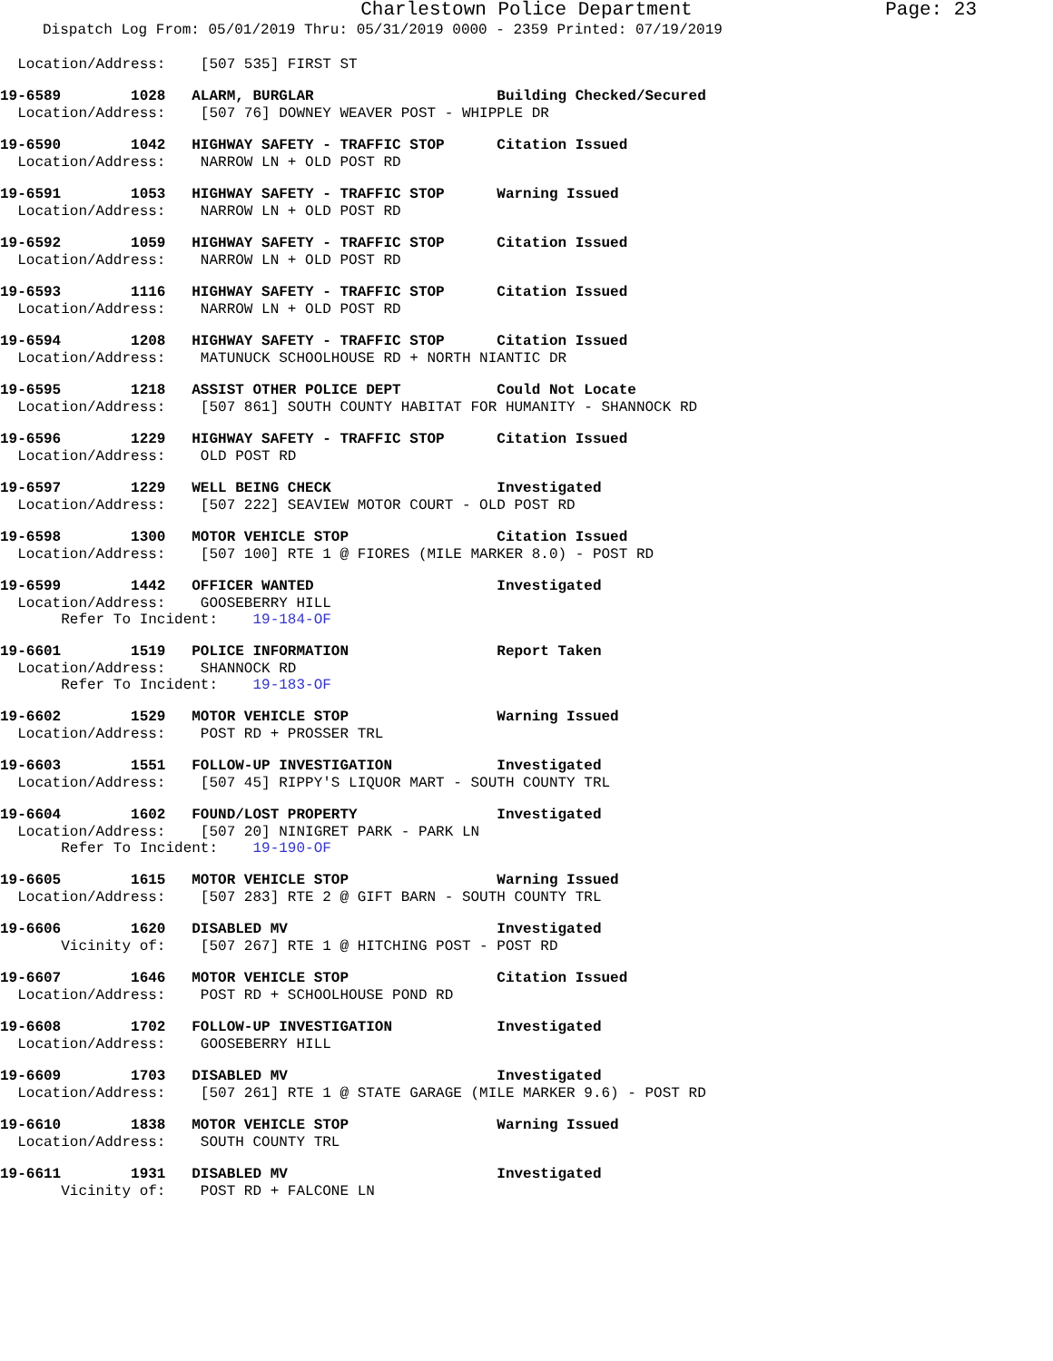Charlestown Police Department Page: 23
Dispatch Log From: 05/01/2019 Thru: 05/31/2019 0000 - 2359 Printed: 07/19/2019
Location/Address: [507 535] FIRST ST
19-6589 1028 ALARM, BURGLAR Building Checked/Secured
Location/Address: [507 76] DOWNEY WEAVER POST - WHIPPLE DR
19-6590 1042 HIGHWAY SAFETY - TRAFFIC STOP Citation Issued
Location/Address: NARROW LN + OLD POST RD
19-6591 1053 HIGHWAY SAFETY - TRAFFIC STOP Warning Issued
Location/Address: NARROW LN + OLD POST RD
19-6592 1059 HIGHWAY SAFETY - TRAFFIC STOP Citation Issued
Location/Address: NARROW LN + OLD POST RD
19-6593 1116 HIGHWAY SAFETY - TRAFFIC STOP Citation Issued
Location/Address: NARROW LN + OLD POST RD
19-6594 1208 HIGHWAY SAFETY - TRAFFIC STOP Citation Issued
Location/Address: MATUNUCK SCHOOLHOUSE RD + NORTH NIANTIC DR
19-6595 1218 ASSIST OTHER POLICE DEPT Could Not Locate
Location/Address: [507 861] SOUTH COUNTY HABITAT FOR HUMANITY - SHANNOCK RD
19-6596 1229 HIGHWAY SAFETY - TRAFFIC STOP Citation Issued
Location/Address: OLD POST RD
19-6597 1229 WELL BEING CHECK Investigated
Location/Address: [507 222] SEAVIEW MOTOR COURT - OLD POST RD
19-6598 1300 MOTOR VEHICLE STOP Citation Issued
Location/Address: [507 100] RTE 1 @ FIORES (MILE MARKER 8.0) - POST RD
19-6599 1442 OFFICER WANTED Investigated
Location/Address: GOOSEBERRY HILL
Refer To Incident: 19-184-OF
19-6601 1519 POLICE INFORMATION Report Taken
Location/Address: SHANNOCK RD
Refer To Incident: 19-183-OF
19-6602 1529 MOTOR VEHICLE STOP Warning Issued
Location/Address: POST RD + PROSSER TRL
19-6603 1551 FOLLOW-UP INVESTIGATION Investigated
Location/Address: [507 45] RIPPY'S LIQUOR MART - SOUTH COUNTY TRL
19-6604 1602 FOUND/LOST PROPERTY Investigated
Location/Address: [507 20] NINIGRET PARK - PARK LN
Refer To Incident: 19-190-OF
19-6605 1615 MOTOR VEHICLE STOP Warning Issued
Location/Address: [507 283] RTE 2 @ GIFT BARN - SOUTH COUNTY TRL
19-6606 1620 DISABLED MV Investigated
Vicinity of: [507 267] RTE 1 @ HITCHING POST - POST RD
19-6607 1646 MOTOR VEHICLE STOP Citation Issued
Location/Address: POST RD + SCHOOLHOUSE POND RD
19-6608 1702 FOLLOW-UP INVESTIGATION Investigated
Location/Address: GOOSEBERRY HILL
19-6609 1703 DISABLED MV Investigated
Location/Address: [507 261] RTE 1 @ STATE GARAGE (MILE MARKER 9.6) - POST RD
19-6610 1838 MOTOR VEHICLE STOP Warning Issued
Location/Address: SOUTH COUNTY TRL
19-6611 1931 DISABLED MV Investigated
Vicinity of: POST RD + FALCONE LN